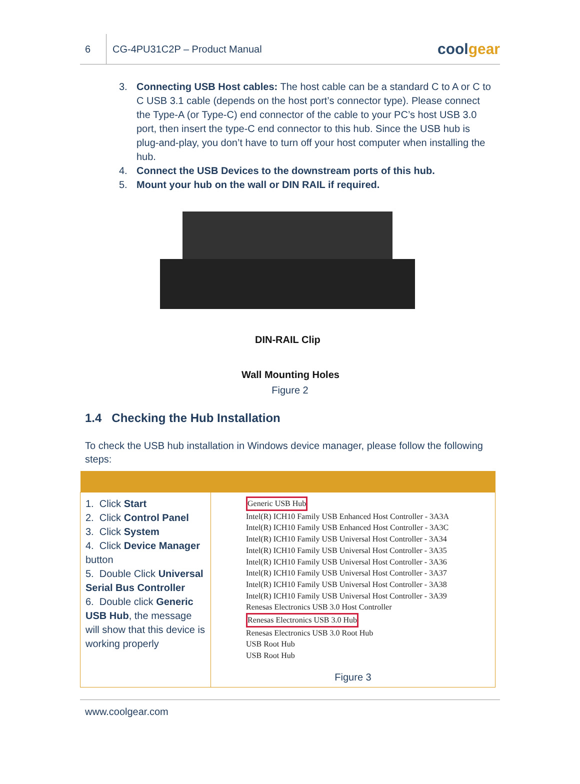6
CG-4PU31C2P – Product Manual
coolgear
3. Connecting USB Host cables: The host cable can be a standard C to A or C to C USB 3.1 cable (depends on the host port’s connector type). Please connect the Type-A (or Type-C) end connector of the cable to your PC’s host USB 3.0 port, then insert the type-C end connector to this hub. Since the USB hub is plug-and-play, you don’t have to turn off your host computer when installing the hub.
4. Connect the USB Devices to the downstream ports of this hub.
5. Mount your hub on the wall or DIN RAIL if required.
DIN-RAIL Clip
Wall Mounting Holes
Figure 2
1.4 Checking the Hub Installation
To check the USB hub installation in Windows device manager, please follow the following steps:
| 1. Click Start 2. Click Control Panel 3. Click System 4. Click Device Manager button 5. Double Click Universal Serial Bus Controller 6. Double click Generic USB Hub , the message will show that this device is working properly | Generic USB Hub Intel(R) ICH10 Family USB Enhanced Host Controller - 3A3A Intel(R) ICH10 Family USB Enhanced Host Controller - 3A3C Intel(R) ICH10 Family USB Universal Host Controller - 3A34 Intel(R) ICH10 Family USB Universal Host Controller - 3A35 Intel(R) ICH10 Family USB Universal Host Controller - 3A36 Intel(R) ICH10 Family USB Universal Host Controller - 3A37 Intel(R) ICH10 Family USB Universal Host Controller - 3A38 Intel(R) ICH10 Family USB Universal Host Controller - 3A39 Renesas Electronics USB 3.0 Host Controller Renesas Electronics USB 3.0 Hub Renesas Electronics USB 3.0 Root Hub USB Root Hub USB Root Hub Figure 3 |
www.coolgear.com